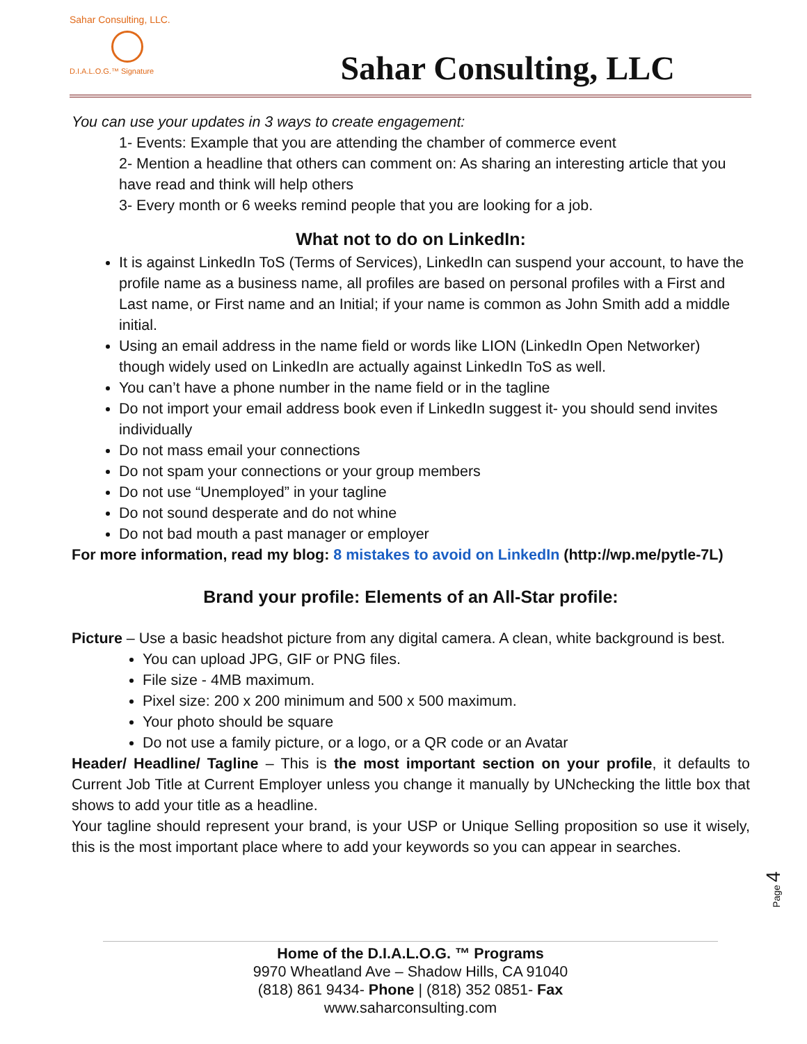Sahar Consulting, LLC.
D.I.A.L.O.G.™ Signature
Sahar Consulting, LLC
You can use your updates in 3 ways to create engagement:
1- Events: Example that you are attending the chamber of commerce event
2- Mention a headline that others can comment on: As sharing an interesting article that you have read and think will help others
3- Every month or 6 weeks remind people that you are looking for a job.
What not to do on LinkedIn:
It is against LinkedIn ToS (Terms of Services), LinkedIn can suspend your account, to have the profile name as a business name, all profiles are based on personal profiles with a First and Last name, or First name and an Initial; if your name is common as John Smith add a middle initial.
Using an email address in the name field or words like LION (LinkedIn Open Networker) though widely used on LinkedIn are actually against LinkedIn ToS as well.
You can’t have a phone number in the name field or in the tagline
Do not import your email address book even if LinkedIn suggest it- you should send invites individually
Do not mass email your connections
Do not spam your connections or your group members
Do not use “Unemployed” in your tagline
Do not sound desperate and do not whine
Do not bad mouth a past manager or employer
For more information, read my blog: 8 mistakes to avoid on LinkedIn (http://wp.me/pytle-7L)
Brand your profile: Elements of an All-Star profile:
Picture – Use a basic headshot picture from any digital camera. A clean, white background is best.
You can upload JPG, GIF or PNG files.
File size - 4MB maximum.
Pixel size: 200 x 200 minimum and 500 x 500 maximum.
Your photo should be square
Do not use a family picture, or a logo, or a QR code or an Avatar
Header/ Headline/ Tagline – This is the most important section on your profile, it defaults to Current Job Title at Current Employer unless you change it manually by UNchecking the little box that shows to add your title as a headline.
Your tagline should represent your brand, is your USP or Unique Selling proposition so use it wisely, this is the most important place where to add your keywords so you can appear in searches.
Page 4
Home of the D.I.A.L.O.G. ™ Programs
9970 Wheatland Ave – Shadow Hills, CA 91040
(818) 861 9434- Phone | (818) 352 0851- Fax
www.saharconsulting.com